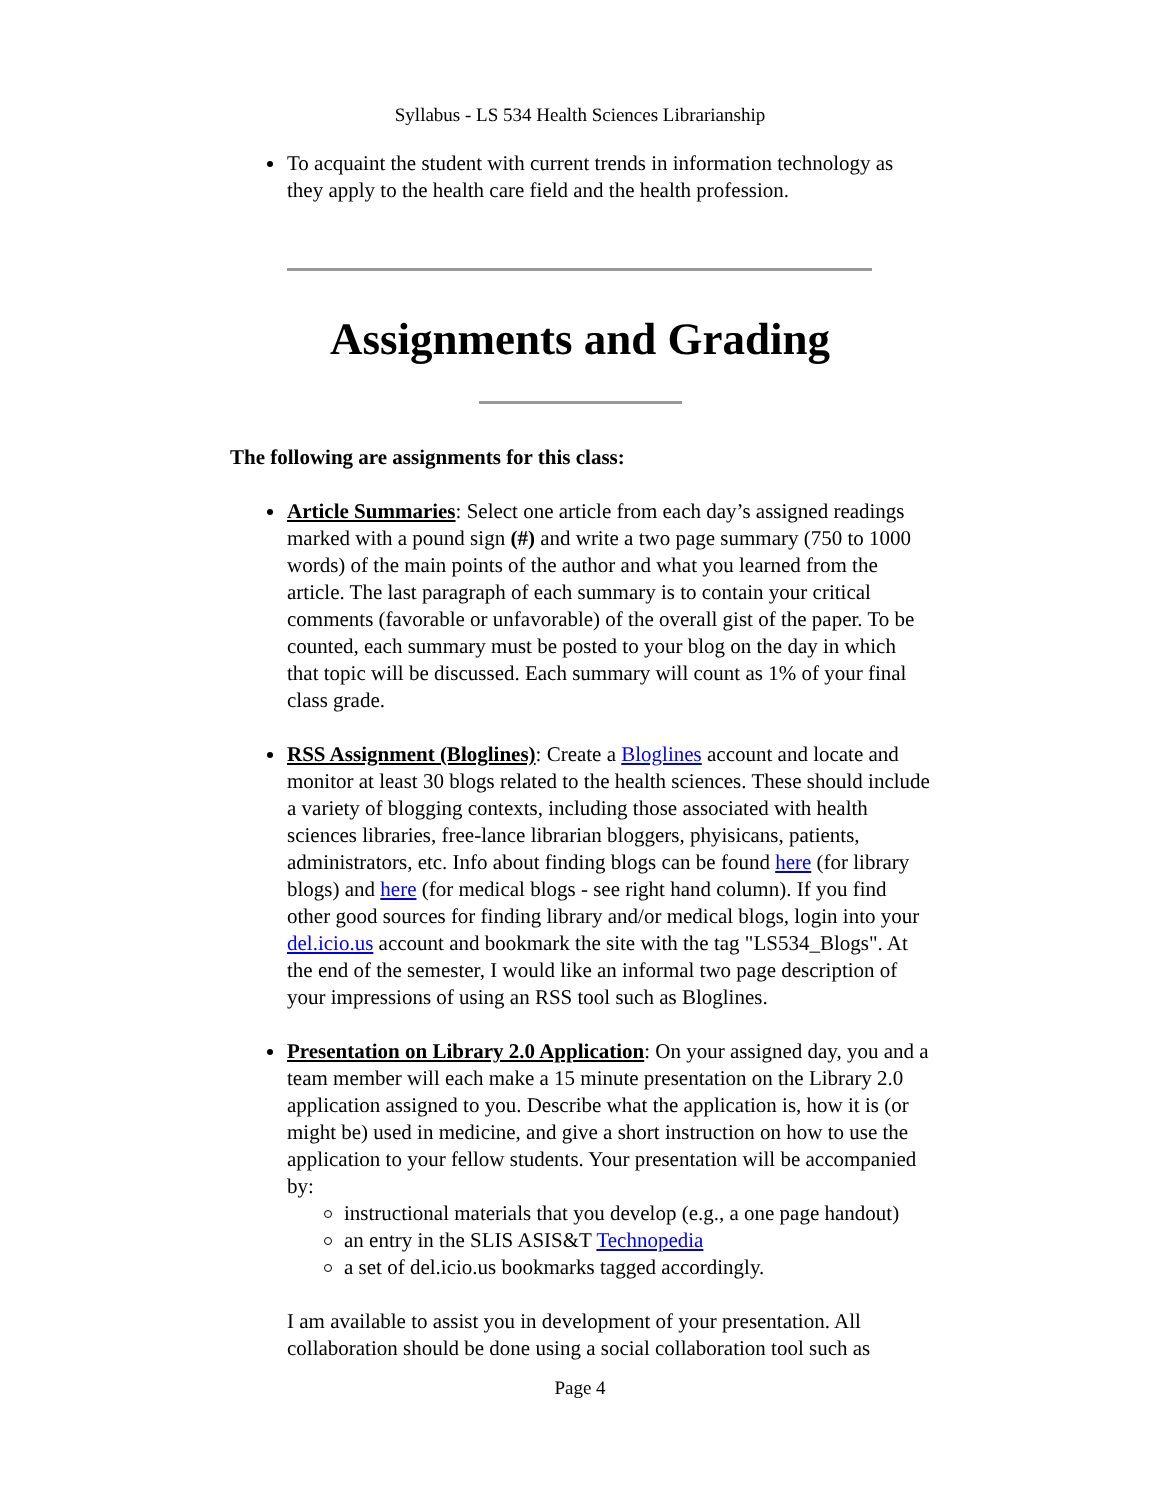Syllabus - LS 534 Health Sciences Librarianship
To acquaint the student with current trends in information technology as they apply to the health care field and the health profession.
Assignments and Grading
The following are assignments for this class:
Article Summaries: Select one article from each day’s assigned readings marked with a pound sign (#) and write a two page summary (750 to 1000 words) of the main points of the author and what you learned from the article. The last paragraph of each summary is to contain your critical comments (favorable or unfavorable) of the overall gist of the paper. To be counted, each summary must be posted to your blog on the day in which that topic will be discussed. Each summary will count as 1% of your final class grade.
RSS Assignment (Bloglines): Create a Bloglines account and locate and monitor at least 30 blogs related to the health sciences. These should include a variety of blogging contexts, including those associated with health sciences libraries, free-lance librarian bloggers, phyisicans, patients, administrators, etc. Info about finding blogs can be found here (for library blogs) and here (for medical blogs - see right hand column). If you find other good sources for finding library and/or medical blogs, login into your del.icio.us account and bookmark the site with the tag "LS534_Blogs". At the end of the semester, I would like an informal two page description of your impressions of using an RSS tool such as Bloglines.
Presentation on Library 2.0 Application: On your assigned day, you and a team member will each make a 15 minute presentation on the Library 2.0 application assigned to you. Describe what the application is, how it is (or might be) used in medicine, and give a short instruction on how to use the application to your fellow students. Your presentation will be accompanied by:
instructional materials that you develop (e.g., a one page handout)
an entry in the SLIS ASIS&T Technopedia
a set of del.icio.us bookmarks tagged accordingly.
I am available to assist you in development of your presentation. All collaboration should be done using a social collaboration tool such as
Page 4